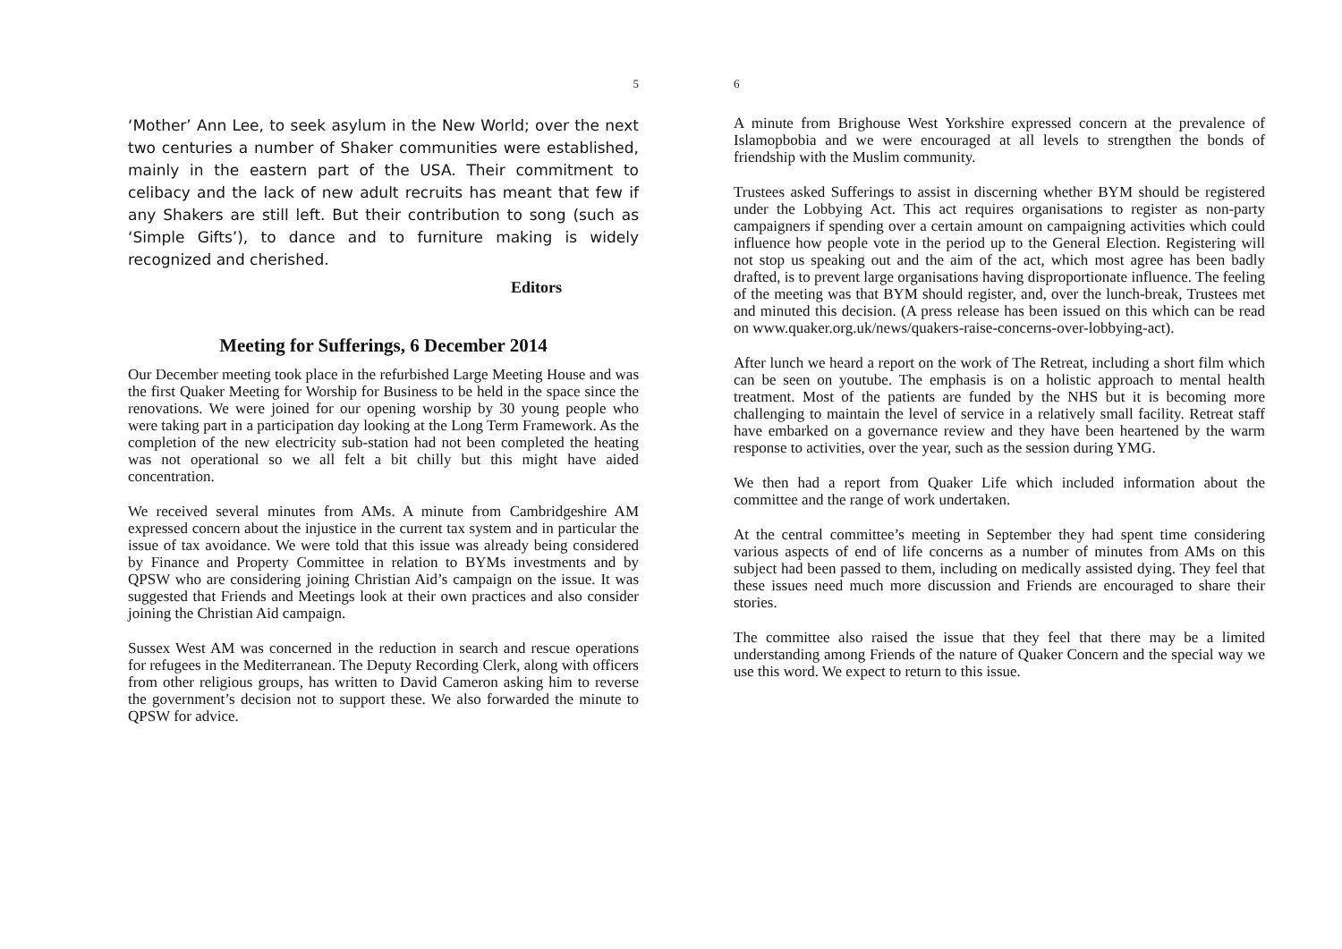5
‘Mother’ Ann Lee, to seek asylum in the New World; over the next two centuries a number of Shaker communities were established, mainly in the eastern part of the USA. Their commitment to celibacy and the lack of new adult recruits has meant that few if any Shakers are still left. But their contribution to song (such as ‘Simple Gifts’), to dance and to furniture making is widely recognized and cherished.
Editors
Meeting for Sufferings, 6 December 2014
Our December meeting took place in the refurbished Large Meeting House and was the first Quaker Meeting for Worship for Business to be held in the space since the renovations. We were joined for our opening worship by 30 young people who were taking part in a participation day looking at the Long Term Framework. As the completion of the new electricity sub-station had not been completed the heating was not operational so we all felt a bit chilly but this might have aided concentration.
We received several minutes from AMs. A minute from Cambridgeshire AM expressed concern about the injustice in the current tax system and in particular the issue of tax avoidance. We were told that this issue was already being considered by Finance and Property Committee in relation to BYMs investments and by QPSW who are considering joining Christian Aid’s campaign on the issue. It was suggested that Friends and Meetings look at their own practices and also consider joining the Christian Aid campaign.
Sussex West AM was concerned in the reduction in search and rescue operations for refugees in the Mediterranean. The Deputy Recording Clerk, along with officers from other religious groups, has written to David Cameron asking him to reverse the government’s decision not to support these. We also forwarded the minute to QPSW for advice.
6
A minute from Brighouse West Yorkshire expressed concern at the prevalence of Islamopbobia and we were encouraged at all levels to strengthen the bonds of friendship with the Muslim community.
Trustees asked Sufferings to assist in discerning whether BYM should be registered under the Lobbying Act. This act requires organisations to register as non-party campaigners if spending over a certain amount on campaigning activities which could influence how people vote in the period up to the General Election. Registering will not stop us speaking out and the aim of the act, which most agree has been badly drafted, is to prevent large organisations having disproportionate influence. The feeling of the meeting was that BYM should register, and, over the lunch-break, Trustees met and minuted this decision. (A press release has been issued on this which can be read on www.quaker.org.uk/news/quakers-raise-concerns-over-lobbying-act).
After lunch we heard a report on the work of The Retreat, including a short film which can be seen on youtube. The emphasis is on a holistic approach to mental health treatment. Most of the patients are funded by the NHS but it is becoming more challenging to maintain the level of service in a relatively small facility. Retreat staff have embarked on a governance review and they have been heartened by the warm response to activities, over the year, such as the session during YMG.
We then had a report from Quaker Life which included information about the committee and the range of work undertaken.
At the central committee’s meeting in September they had spent time considering various aspects of end of life concerns as a number of minutes from AMs on this subject had been passed to them, including on medically assisted dying. They feel that these issues need much more discussion and Friends are encouraged to share their stories.
The committee also raised the issue that they feel that there may be a limited understanding among Friends of the nature of Quaker Concern and the special way we use this word. We expect to return to this issue.